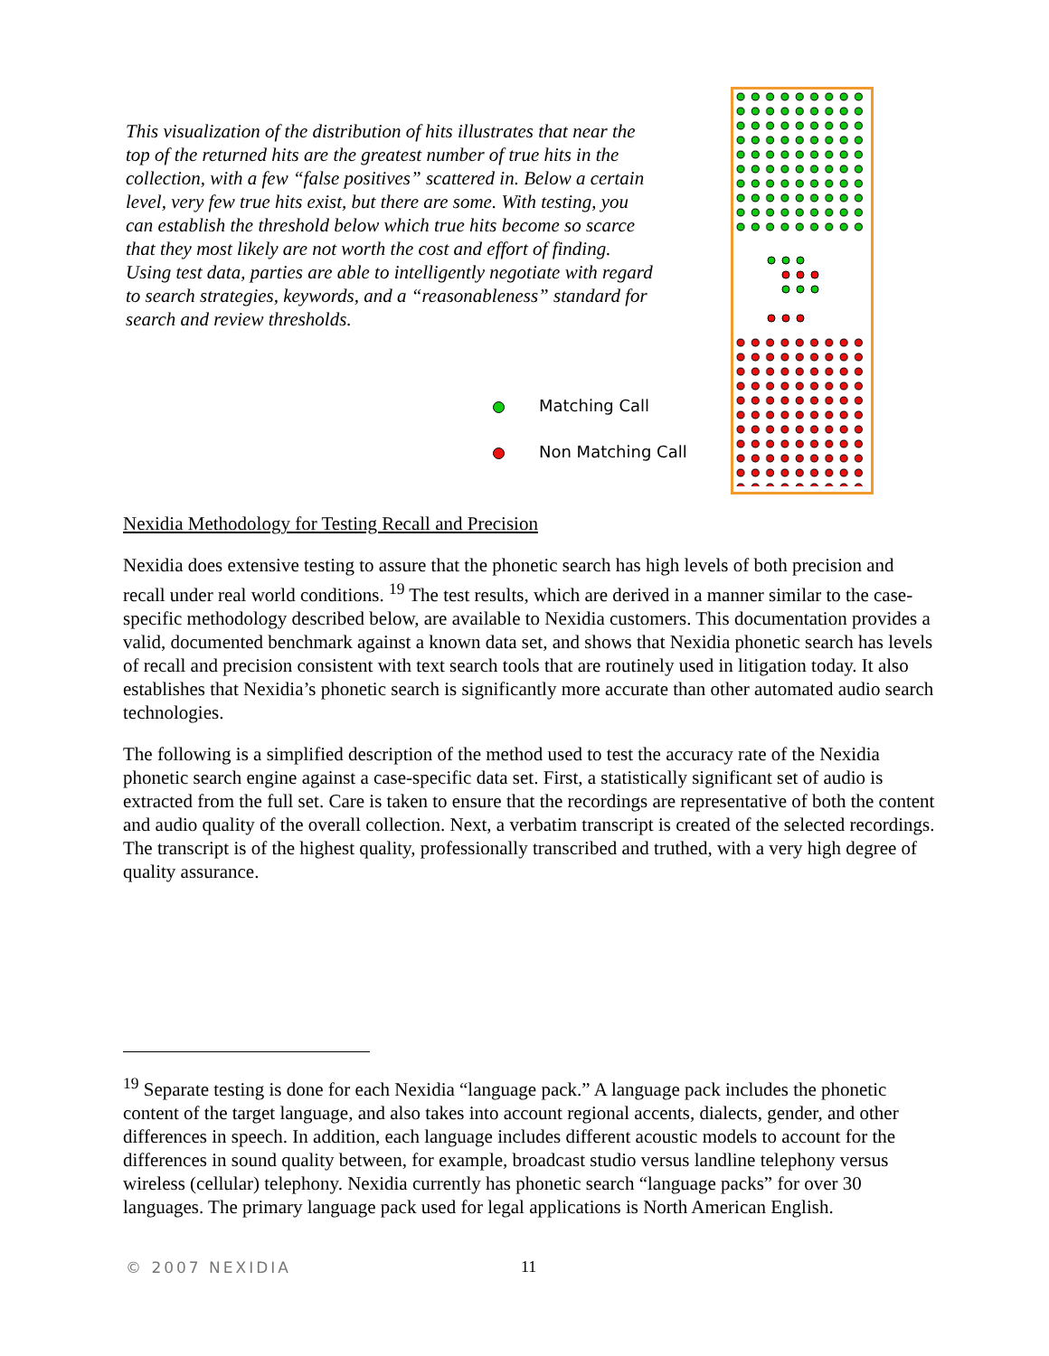This visualization of the distribution of hits illustrates that near the top of the returned hits are the greatest number of true hits in the collection, with a few “false positives” scattered in. Below a certain level, very few true hits exist, but there are some. With testing, you can establish the threshold below which true hits become so scarce that they most likely are not worth the cost and effort of finding. Using test data, parties are able to intelligently negotiate with regard to search strategies, keywords, and a “reasonableness” standard for search and review thresholds.
Matching Call
Non Matching Call
Nexidia Methodology for Testing Recall and Precision
Nexidia does extensive testing to assure that the phonetic search has high levels of both precision and recall under real world conditions. <sup>19</sup> The test results, which are derived in a manner similar to the case-specific methodology described below, are available to Nexidia customers. This documentation provides a valid, documented benchmark against a known data set, and shows that Nexidia phonetic search has levels of recall and precision consistent with text search tools that are routinely used in litigation today. It also establishes that Nexidia’s phonetic search is significantly more accurate than other automated audio search technologies.
The following is a simplified description of the method used to test the accuracy rate of the Nexidia phonetic search engine against a case-specific data set. First, a statistically significant set of audio is extracted from the full set. Care is taken to ensure that the recordings are representative of both the content and audio quality of the overall collection. Next, a verbatim transcript is created of the selected recordings. The transcript is of the highest quality, professionally transcribed and truthed, with a very high degree of quality assurance.
<sup>19</sup> Separate testing is done for each Nexidia “language pack.” A language pack includes the phonetic content of the target language, and also takes into account regional accents, dialects, gender, and other differences in speech. In addition, each language includes different acoustic models to account for the differences in sound quality between, for example, broadcast studio versus landline telephony versus wireless (cellular) telephony. Nexidia currently has phonetic search “language packs” for over 30 languages. The primary language pack used for legal applications is North American English.
© 2007 NEXIDIA 11